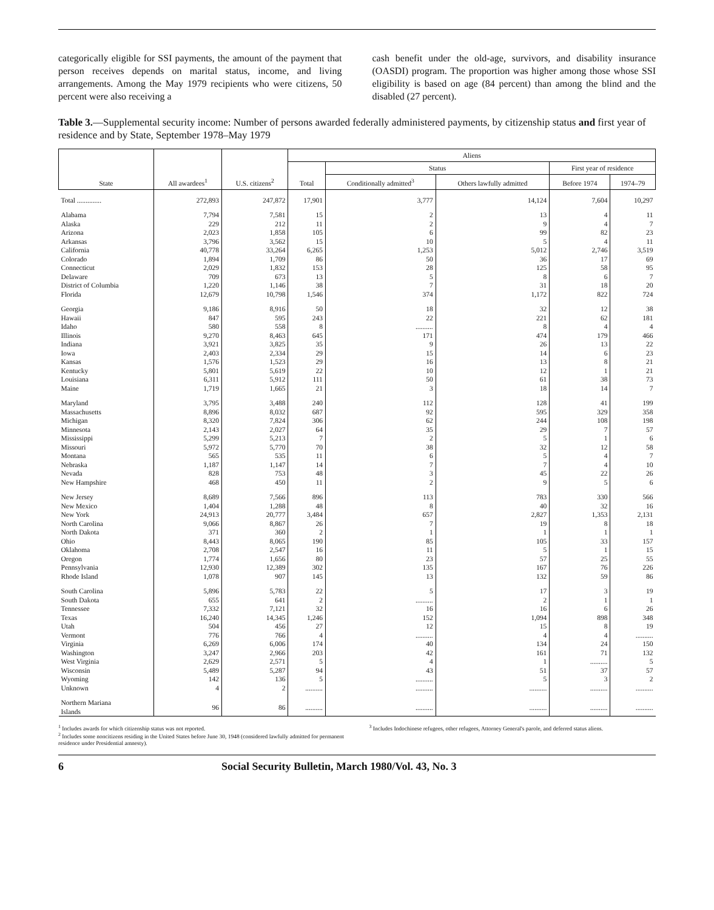categorically eligible for SSI payments, the amount of the payment that person receives depends on marital status, income, and living arrangements. Among the May 1979 recipients who were citizens, 50 percent were also receiving a
cash benefit under the old-age, survivors, and disability insurance (OASDI) program. The proportion was higher among those whose SSI eligibility is based on age (84 percent) than among the blind and the disabled (27 percent).
Table 3.—Supplemental security income: Number of persons awarded federally administered payments, by citizenship status and first year of residence and by State, September 1978–May 1979
| State | All awardees<sup>1</sup> | U.S. citizens<sup>2</sup> | Aliens | | | | |
| --- | --- | --- | --- | --- | --- | --- | --- |
| | | | Total | Status | | First year of residence | |
| | | | | Conditionally admitted<sup>3</sup> | Others lawfully admitted | Before 1974 | 1974–79 |
| Total .............. | 272,893 | 247,872 | 17,901 | 3,777 | 14,124 | 7,604 | 10,297 |
| Alabama | 7,794 | 7,581 | 15 | 2 | 13 | 4 | 11 |
| Alaska | 229 | 212 | 11 | 2 | 9 | 4 | 7 |
| Arizona | 2,023 | 1,858 | 105 | 6 | 99 | 82 | 23 |
| Arkansas | 3,796 | 3,562 | 15 | 10 | 5 | 4 | 11 |
| California | 40,778 | 33,264 | 6,265 | 1,253 | 5,012 | 2,746 | 3,519 |
| Colorado | 1,894 | 1,709 | 86 | 50 | 36 | 17 | 69 |
| Connecticut | 2,029 | 1,832 | 153 | 28 | 125 | 58 | 95 |
| Delaware | 709 | 673 | 13 | 5 | 8 | 6 | 7 |
| District of Columbia | 1,220 | 1,146 | 38 | 7 | 31 | 18 | 20 |
| Florida | 12,679 | 10,798 | 1,546 | 374 | 1,172 | 822 | 724 |
| Georgia | 9,186 | 8,916 | 50 | 18 | 32 | 12 | 38 |
| Hawaii | 847 | 595 | 243 | 22 | 221 | 62 | 181 |
| Idaho | 580 | 558 | 8 | .......... | 8 | 4 | 4 |
| Illinois | 9,270 | 8,463 | 645 | 171 | 474 | 179 | 466 |
| Indiana | 3,921 | 3,825 | 35 | 9 | 26 | 13 | 22 |
| Iowa | 2,403 | 2,334 | 29 | 15 | 14 | 6 | 23 |
| Kansas | 1,576 | 1,523 | 29 | 16 | 13 | 8 | 21 |
| Kentucky | 5,801 | 5,619 | 22 | 10 | 12 | 1 | 21 |
| Louisiana | 6,311 | 5,912 | 111 | 50 | 61 | 38 | 73 |
| Maine | 1,719 | 1,665 | 21 | 3 | 18 | 14 | 7 |
| Maryland | 3,795 | 3,488 | 240 | 112 | 128 | 41 | 199 |
| Massachusetts | 8,896 | 8,032 | 687 | 92 | 595 | 329 | 358 |
| Michigan | 8,320 | 7,824 | 306 | 62 | 244 | 108 | 198 |
| Minnesota | 2,143 | 2,027 | 64 | 35 | 29 | 7 | 57 |
| Mississippi | 5,299 | 5,213 | 7 | 2 | 5 | 1 | 6 |
| Missouri | 5,972 | 5,770 | 70 | 38 | 32 | 12 | 58 |
| Montana | 565 | 535 | 11 | 6 | 5 | 4 | 7 |
| Nebraska | 1,187 | 1,147 | 14 | 7 | 7 | 4 | 10 |
| Nevada | 828 | 753 | 48 | 3 | 45 | 22 | 26 |
| New Hampshire | 468 | 450 | 11 | 2 | 9 | 5 | 6 |
| New Jersey | 8,689 | 7,566 | 896 | 113 | 783 | 330 | 566 |
| New Mexico | 1,404 | 1,288 | 48 | 8 | 40 | 32 | 16 |
| New York | 24,913 | 20,777 | 3,484 | 657 | 2,827 | 1,353 | 2,131 |
| North Carolina | 9,066 | 8,867 | 26 | 7 | 19 | 8 | 18 |
| North Dakota | 371 | 360 | 2 | 1 | 1 | 1 | 1 |
| Ohio | 8,443 | 8,065 | 190 | 85 | 105 | 33 | 157 |
| Oklahoma | 2,708 | 2,547 | 16 | 11 | 5 | 1 | 15 |
| Oregon | 1,774 | 1,656 | 80 | 23 | 57 | 25 | 55 |
| Pennsylvania | 12,930 | 12,389 | 302 | 135 | 167 | 76 | 226 |
| Rhode Island | 1,078 | 907 | 145 | 13 | 132 | 59 | 86 |
| South Carolina | 5,896 | 5,783 | 22 | 5 | 17 | 3 | 19 |
| South Dakota | 655 | 641 | 2 | .......... | 2 | 1 | 1 |
| Tennessee | 7,332 | 7,121 | 32 | 16 | 16 | 6 | 26 |
| Texas | 16,240 | 14,345 | 1,246 | 152 | 1,094 | 898 | 348 |
| Utah | 504 | 456 | 27 | 12 | 15 | 8 | 19 |
| Vermont | 776 | 766 | 4 | .......... | 4 | 4 | .......... |
| Virginia | 6,269 | 6,006 | 174 | 40 | 134 | 24 | 150 |
| Washington | 3,247 | 2,966 | 203 | 42 | 161 | 71 | 132 |
| West Virginia | 2,629 | 2,571 | 5 | 4 | 1 | .......... | 5 |
| Wisconsin | 5,489 | 5,287 | 94 | 43 | 51 | 37 | 57 |
| Wyoming | 142 | 136 | 5 | .......... | 5 | 3 | 2 |
| Unknown | 4 | 2 | .......... | .......... | .......... | .......... | .......... |
| Northern Mariana Islands | 96 | 86 | .......... | .......... | .......... | .......... | .......... |
<sup>1</sup> Includes awards for which citizenship status was not reported.
<sup>2</sup> Includes some noncitizens residing in the United States before June 30, 1948 (considered lawfully admitted for permanent residence under Presidential amnesty).
<sup>3</sup> Includes Indochinese refugees, other refugees, Attorney General's parole, and deferred status aliens.
6 Social Security Bulletin, March 1980/Vol. 43, No. 3